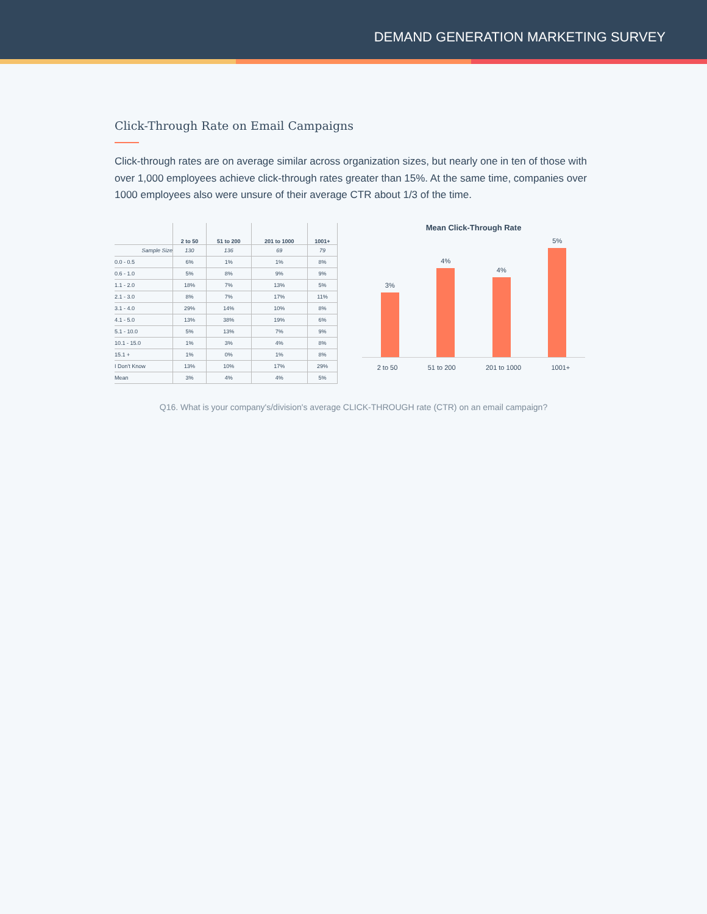DEMAND GENERATION MARKETING SURVEY
Click-Through Rate on Email Campaigns
Click-through rates are on average similar across organization sizes, but nearly one in ten of those with over 1,000 employees achieve click-through rates greater than 15%. At the same time, companies over 1000 employees also were unsure of their average CTR about 1/3 of the time.
| | 2 to 50 | 51 to 200 | 201 to 1000 | 1001+ |
| --- | --- | --- | --- | --- |
| Sample Size | 130 | 136 | 69 | 79 |
| 0.0 - 0.5 | 6% | 1% | 1% | 8% |
| 0.6 - 1.0 | 5% | 8% | 9% | 9% |
| 1.1 - 2.0 | 18% | 7% | 13% | 5% |
| 2.1 - 3.0 | 8% | 7% | 17% | 11% |
| 3.1 - 4.0 | 29% | 14% | 10% | 8% |
| 4.1 - 5.0 | 13% | 38% | 19% | 6% |
| 5.1 - 10.0 | 5% | 13% | 7% | 9% |
| 10.1 - 15.0 | 1% | 3% | 4% | 8% |
| 15.1 + | 1% | 0% | 1% | 8% |
| I Don't Know | 13% | 10% | 17% | 29% |
| Mean | 3% | 4% | 4% | 5% |
Mean Click-Through Rate
3%
4%
4%
5%
2 to 50 51 to 200 201 to 1000 1001+
Q16. What is your company's/division's average CLICK-THROUGH rate (CTR) on an email campaign?